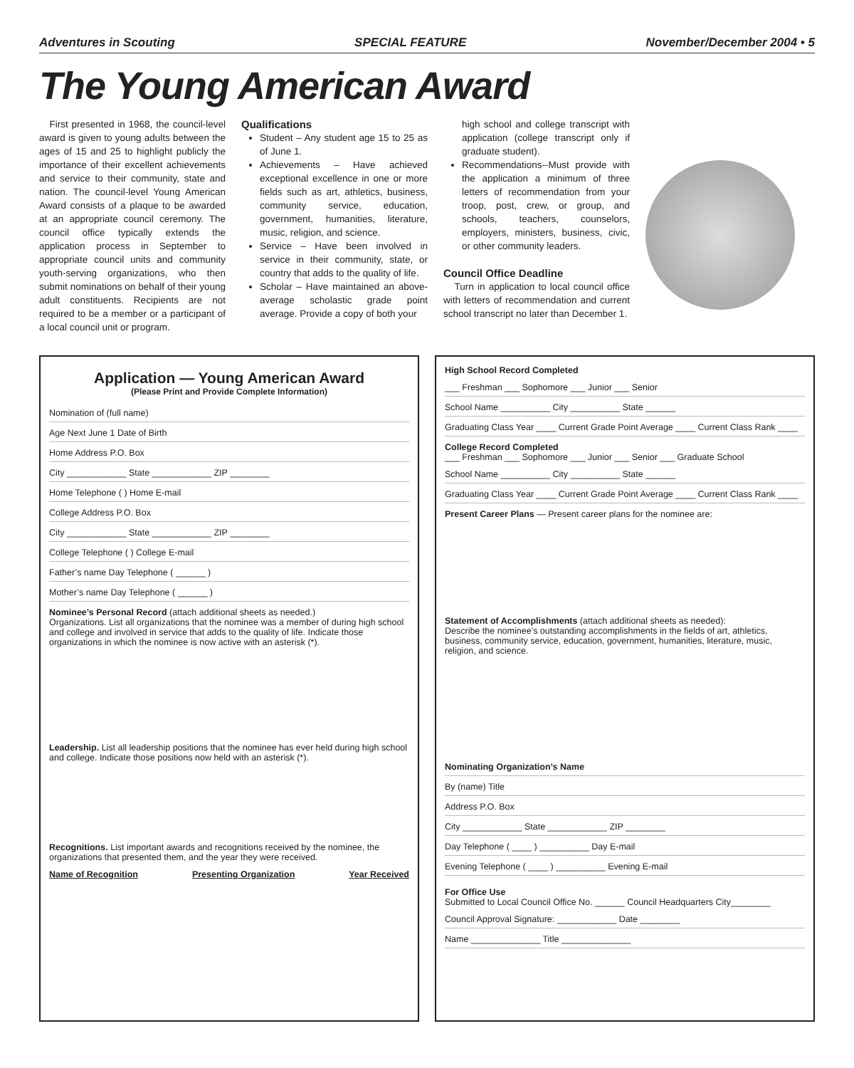Adventures in Scouting SPECIAL FEATURE November/December 2004 • 5
The Young American Award
First presented in 1968, the council-level award is given to young adults between the ages of 15 and 25 to highlight publicly the importance of their excellent achievements and service to their community, state and nation. The council-level Young American Award consists of a plaque to be awarded at an appropriate council ceremony. The council office typically extends the application process in September to appropriate council units and community youth-serving organizations, who then submit nominations on behalf of their young adult constituents. Recipients are not required to be a member or a participant of a local council unit or program.
Qualifications
Student – Any student age 15 to 25 as of June 1.
Achievements – Have achieved exceptional excellence in one or more fields such as art, athletics, business, community service, education, government, humanities, literature, music, religion, and science.
Service – Have been involved in service in their community, state, or country that adds to the quality of life.
Scholar – Have maintained an above-average scholastic grade point average. Provide a copy of both your
high school and college transcript with application (college transcript only if graduate student).
Recommendations--Must provide with the application a minimum of three letters of recommendation from your troop, post, crew, or group, and schools, teachers, counselors, employers, ministers, business, civic, or other community leaders.
Council Office Deadline
Turn in application to local council office with letters of recommendation and current school transcript no later than December 1.
Application — Young American Award
(Please Print and Provide Complete Information)
Nomination of (full name)
Age Next June 1 Date of Birth
Home Address P.O. Box
City ____________ State ____________ ZIP ________
Home Telephone ( ) Home E-mail
College Address P.O. Box
City ____________ State ____________ ZIP ________
College Telephone ( ) College E-mail
Father’s name Day Telephone ( ______ )
Mother’s name Day Telephone ( ______ )
Nominee’s Personal Record (attach additional sheets as needed.)
Organizations. List all organizations that the nominee was a member of during high school and college and involved in service that adds to the quality of life. Indicate those organizations in which the nominee is now active with an asterisk (*).
Leadership. List all leadership positions that the nominee has ever held during high school and college. Indicate those positions now held with an asterisk (*).
Recognitions. List important awards and recognitions received by the nominee, the organizations that presented them, and the year they were received.
Name of Recognition Presenting Organization Year Received
High School Record Completed
___ Freshman ___ Sophomore ___ Junior ___ Senior
School Name __________ City __________ State ______
Graduating Class Year ____ Current Grade Point Average ____ Current Class Rank ____
College Record Completed
___ Freshman ___ Sophomore ___ Junior ___ Senior ___ Graduate School
School Name __________ City __________ State ______
Graduating Class Year ____ Current Grade Point Average ____ Current Class Rank ____
Present Career Plans — Present career plans for the nominee are:
Statement of Accomplishments (attach additional sheets as needed):
Describe the nominee’s outstanding accomplishments in the fields of art, athletics, business, community service, education, government, humanities, literature, music, religion, and science.
Nominating Organization’s Name
By (name) Title
Address P.O. Box
City ____________ State ____________ ZIP ________
Day Telephone ( ____ ) __________ Day E-mail
Evening Telephone ( ____ ) __________ Evening E-mail
For Office Use
Submitted to Local Council Office No. ______ Council Headquarters City________
Council Approval Signature: ____________ Date ________
Name ______________ Title ______________